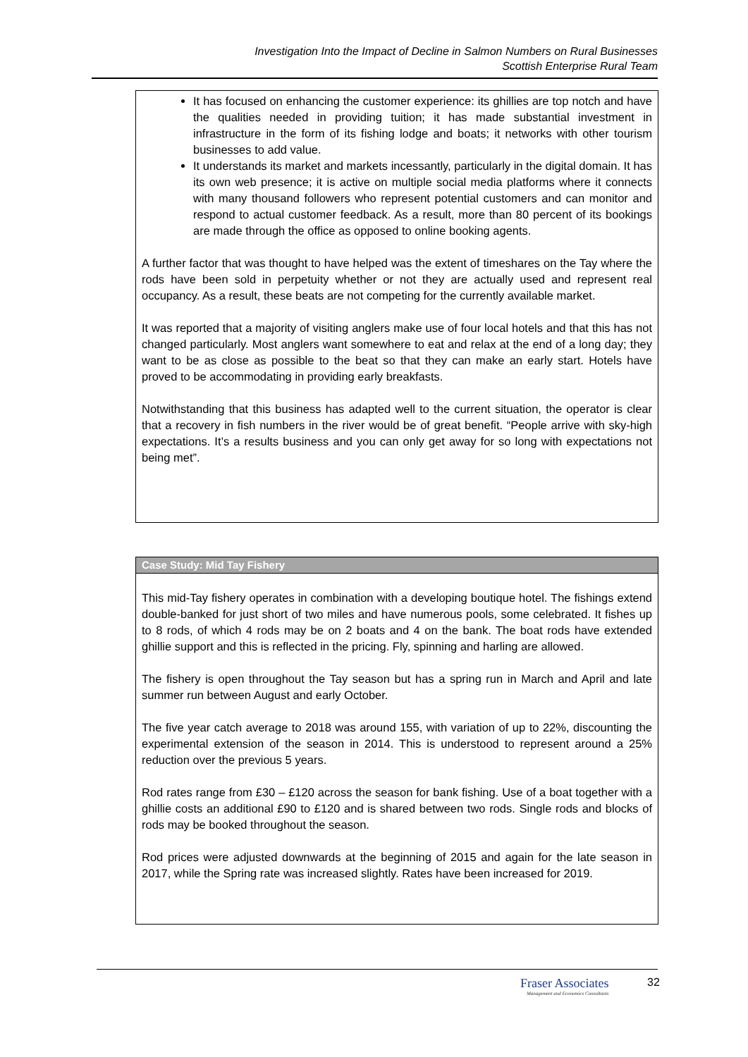Investigation Into the Impact of Decline in Salmon Numbers on Rural Businesses
Scottish Enterprise Rural Team
It has focused on enhancing the customer experience: its ghillies are top notch and have the qualities needed in providing tuition; it has made substantial investment in infrastructure in the form of its fishing lodge and boats; it networks with other tourism businesses to add value.
It understands its market and markets incessantly, particularly in the digital domain. It has its own web presence; it is active on multiple social media platforms where it connects with many thousand followers who represent potential customers and can monitor and respond to actual customer feedback. As a result, more than 80 percent of its bookings are made through the office as opposed to online booking agents.
A further factor that was thought to have helped was the extent of timeshares on the Tay where the rods have been sold in perpetuity whether or not they are actually used and represent real occupancy. As a result, these beats are not competing for the currently available market.
It was reported that a majority of visiting anglers make use of four local hotels and that this has not changed particularly. Most anglers want somewhere to eat and relax at the end of a long day; they want to be as close as possible to the beat so that they can make an early start. Hotels have proved to be accommodating in providing early breakfasts.
Notwithstanding that this business has adapted well to the current situation, the operator is clear that a recovery in fish numbers in the river would be of great benefit. “People arrive with sky-high expectations. It’s a results business and you can only get away for so long with expectations not being met”.
Case Study: Mid Tay Fishery
This mid-Tay fishery operates in combination with a developing boutique hotel. The fishings extend double-banked for just short of two miles and have numerous pools, some celebrated. It fishes up to 8 rods, of which 4 rods may be on 2 boats and 4 on the bank. The boat rods have extended ghillie support and this is reflected in the pricing. Fly, spinning and harling are allowed.
The fishery is open throughout the Tay season but has a spring run in March and April and late summer run between August and early October.
The five year catch average to 2018 was around 155, with variation of up to 22%, discounting the experimental extension of the season in 2014. This is understood to represent around a 25% reduction over the previous 5 years.
Rod rates range from £30 – £120 across the season for bank fishing. Use of a boat together with a ghillie costs an additional £90 to £120 and is shared between two rods. Single rods and blocks of rods may be booked throughout the season.
Rod prices were adjusted downwards at the beginning of 2015 and again for the late season in 2017, while the Spring rate was increased slightly. Rates have been increased for 2019.
Fraser Associates
Management and Economics Consultants
32